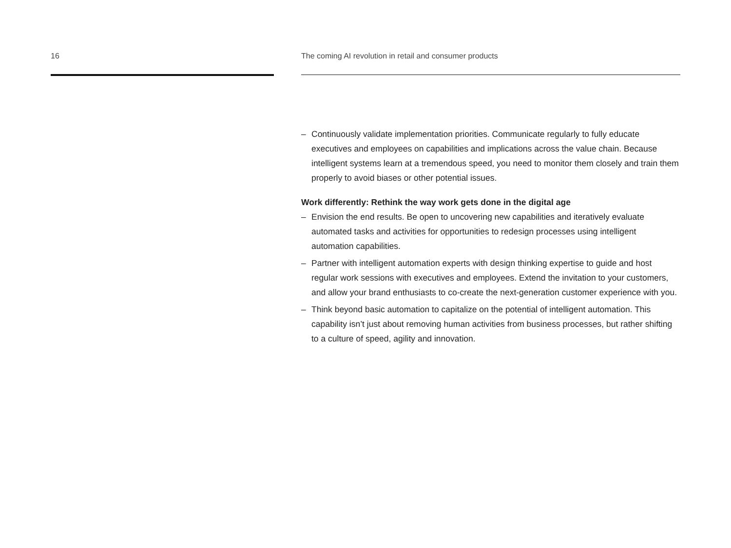16 The coming AI revolution in retail and consumer products
– Continuously validate implementation priorities. Communicate regularly to fully educate executives and employees on capabilities and implications across the value chain. Because intelligent systems learn at a tremendous speed, you need to monitor them closely and train them properly to avoid biases or other potential issues.
Work differently: Rethink the way work gets done in the digital age
– Envision the end results. Be open to uncovering new capabilities and iteratively evaluate automated tasks and activities for opportunities to redesign processes using intelligent automation capabilities.
– Partner with intelligent automation experts with design thinking expertise to guide and host regular work sessions with executives and employees. Extend the invitation to your customers, and allow your brand enthusiasts to co-create the next-generation customer experience with you.
– Think beyond basic automation to capitalize on the potential of intelligent automation. This capability isn’t just about removing human activities from business processes, but rather shifting to a culture of speed, agility and innovation.